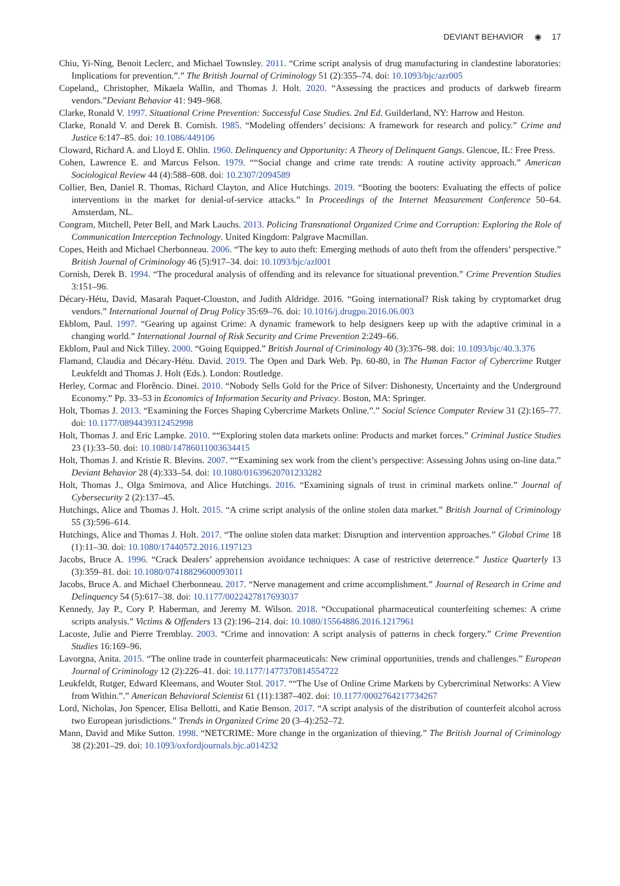DEVIANT BEHAVIOR ◉ 17
Chiu, Yi-Ning, Benoit Leclerc, and Michael Townsley. 2011. “Crime script analysis of drug manufacturing in clandestine laboratories: Implications for prevention.”.” The British Journal of Criminology 51 (2):355–74. doi: 10.1093/bjc/azr005
Copeland,, Christopher, Mikaela Wallin, and Thomas J. Holt. 2020. “Assessing the practices and products of darkweb firearm vendors.”Deviant Behavior 41: 949–968.
Clarke, Ronald V. 1997. Situational Crime Prevention: Successful Case Studies. 2nd Ed. Guilderland, NY: Harrow and Heston.
Clarke, Ronald V. and Derek B. Cornish. 1985. “Modeling offenders’ decisions: A framework for research and policy.” Crime and Justice 6:147–85. doi: 10.1086/449106
Cloward, Richard A. and Lloyd E. Ohlin. 1960. Delinquency and Opportunity: A Theory of Delinquent Gangs. Glencoe, IL: Free Press.
Cohen, Lawrence E. and Marcus Felson. 1979. ““Social change and crime rate trends: A routine activity approach.” American Sociological Review 44 (4):588–608. doi: 10.2307/2094589
Collier, Ben, Daniel R. Thomas, Richard Clayton, and Alice Hutchings. 2019. “Booting the booters: Evaluating the effects of police interventions in the market for denial-of-service attacks.” In Proceedings of the Internet Measurement Conference 50–64. Amsterdam, NL.
Congram, Mitchell, Peter Bell, and Mark Lauchs. 2013. Policing Transnational Organized Crime and Corruption: Exploring the Role of Communication Interception Technology. United Kingdom: Palgrave Macmillan.
Copes, Heith and Michael Cherbonneau. 2006. “The key to auto theft: Emerging methods of auto theft from the offenders’ perspective.” British Journal of Criminology 46 (5):917–34. doi: 10.1093/bjc/azl001
Cornish, Derek B. 1994. “The procedural analysis of offending and its relevance for situational prevention.” Crime Prevention Studies 3:151–96.
Décary-Hétu, David, Masarah Paquet-Clouston, and Judith Aldridge. 2016. “Going international? Risk taking by cryptomarket drug vendors.” International Journal of Drug Policy 35:69–76. doi: 10.1016/j.drugpo.2016.06.003
Ekblom, Paul. 1997. “Gearing up against Crime: A dynamic framework to help designers keep up with the adaptive criminal in a changing world.” International Journal of Risk Security and Crime Prevention 2:249–66.
Ekblom, Paul and Nick Tilley. 2000. “Going Equipped.” British Journal of Criminology 40 (3):376–98. doi: 10.1093/bjc/40.3.376
Flamand, Claudia and Décary-Hétu. David. 2019. The Open and Dark Web. Pp. 60-80, in The Human Factor of Cybercrime Rutger Leukfeldt and Thomas J. Holt (Eds.). London: Routledge.
Herley, Cormac and Florêncio. Dinei. 2010. “Nobody Sells Gold for the Price of Silver: Dishonesty, Uncertainty and the Underground Economy.” Pp. 33–53 in Economics of Information Security and Privacy. Boston, MA: Springer.
Holt, Thomas J. 2013. “Examining the Forces Shaping Cybercrime Markets Online.”.” Social Science Computer Review 31 (2):165–77. doi: 10.1177/0894439312452998
Holt, Thomas J. and Eric Lampke. 2010. ““Exploring stolen data markets online: Products and market forces.” Criminal Justice Studies 23 (1):33–50. doi: 10.1080/14786011003634415
Holt, Thomas J. and Kristie R. Blevins. 2007. ““Examining sex work from the client’s perspective: Assessing Johns using on-line data.” Deviant Behavior 28 (4):333–54. doi: 10.1080/01639620701233282
Holt, Thomas J., Olga Smirnova, and Alice Hutchings. 2016. “Examining signals of trust in criminal markets online.” Journal of Cybersecurity 2 (2):137–45.
Hutchings, Alice and Thomas J. Holt. 2015. “A crime script analysis of the online stolen data market.” British Journal of Criminology 55 (3):596–614.
Hutchings, Alice and Thomas J. Holt. 2017. “The online stolen data market: Disruption and intervention approaches.” Global Crime 18 (1):11–30. doi: 10.1080/17440572.2016.1197123
Jacobs, Bruce A. 1996. “Crack Dealers’ apprehension avoidance techniques: A case of restrictive deterrence.” Justice Quarterly 13 (3):359–81. doi: 10.1080/07418829600093011
Jacobs, Bruce A. and Michael Cherbonneau. 2017. “Nerve management and crime accomplishment.” Journal of Research in Crime and Delinquency 54 (5):617–38. doi: 10.1177/0022427817693037
Kennedy, Jay P., Cory P. Haberman, and Jeremy M. Wilson. 2018. “Occupational pharmaceutical counterfeiting schemes: A crime scripts analysis.” Victims & Offenders 13 (2):196–214. doi: 10.1080/15564886.2016.1217961
Lacoste, Julie and Pierre Tremblay. 2003. “Crime and innovation: A script analysis of patterns in check forgery.” Crime Prevention Studies 16:169–96.
Lavorgna, Anita. 2015. “The online trade in counterfeit pharmaceuticals: New criminal opportunities, trends and challenges.” European Journal of Criminology 12 (2):226–41. doi: 10.1177/1477370814554722
Leukfeldt, Rutger, Edward Kleemans, and Wouter Stol. 2017. ““The Use of Online Crime Markets by Cybercriminal Networks: A View from Within.”.” American Behavioral Scientist 61 (11):1387–402. doi: 10.1177/0002764217734267
Lord, Nicholas, Jon Spencer, Elisa Bellotti, and Katie Benson. 2017. “A script analysis of the distribution of counterfeit alcohol across two European jurisdictions.” Trends in Organized Crime 20 (3–4):252–72.
Mann, David and Mike Sutton. 1998. “NETCRIME: More change in the organization of thieving.” The British Journal of Criminology 38 (2):201–29. doi: 10.1093/oxfordjournals.bjc.a014232